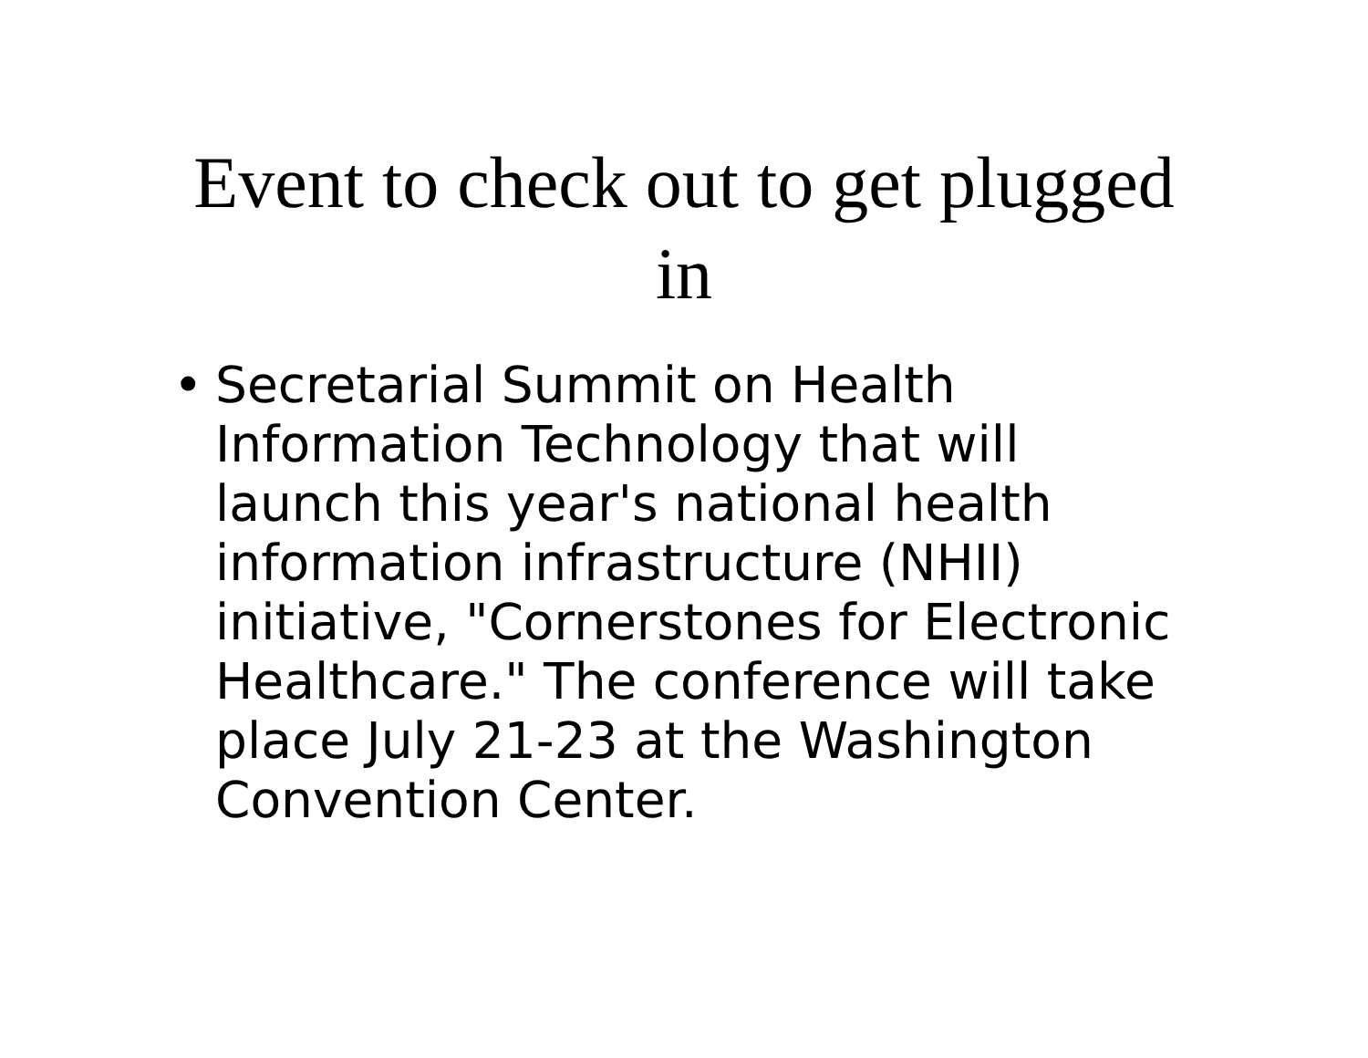Event to check out to get plugged
in
• Secretarial Summit on Health Information Technology that will launch this year's national health information infrastructure (NHII) initiative, "Cornerstones for Electronic Healthcare." The conference will take place July 21-23 at the Washington Convention Center.